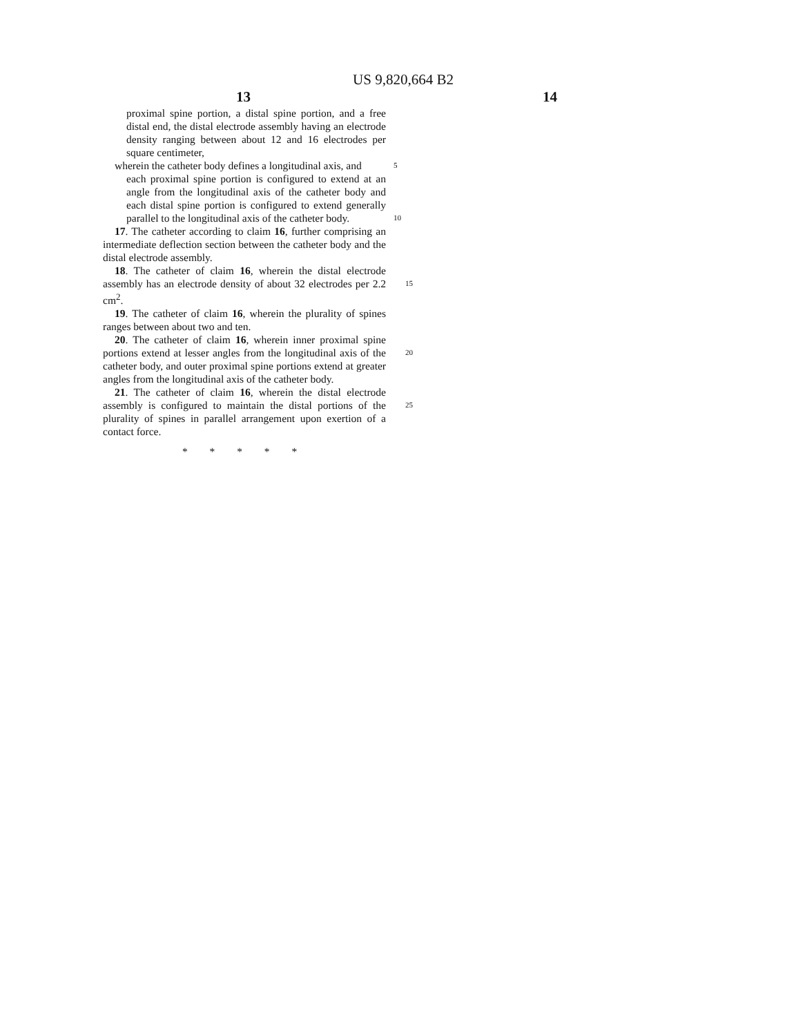US 9,820,664 B2
13 14
proximal spine portion, a distal spine portion, and a free distal end, the distal electrode assembly having an electrode density ranging between about 12 and 16 electrodes per square centimeter,
wherein the catheter body defines a longitudinal axis, and 5
each proximal spine portion is configured to extend at an angle from the longitudinal axis of the catheter body and each distal spine portion is configured to extend generally parallel to the longitudinal axis of the catheter body. 10
17. The catheter according to claim 16, further comprising an intermediate deflection section between the catheter body and the distal electrode assembly.
18. The catheter of claim 16, wherein the distal electrode assembly has an electrode density of about 32 electrodes per 15 2.2 cm<sup>2</sup>.
19. The catheter of claim 16, wherein the plurality of spines ranges between about two and ten.
20. The catheter of claim 16, wherein inner proximal spine portions extend at lesser angles from the longitudinal 20 axis of the catheter body, and outer proximal spine portions extend at greater angles from the longitudinal axis of the catheter body.
21. The catheter of claim 16, wherein the distal electrode assembly is configured to maintain the distal portions of the 25 plurality of spines in parallel arrangement upon exertion of a contact force.
* * * * *